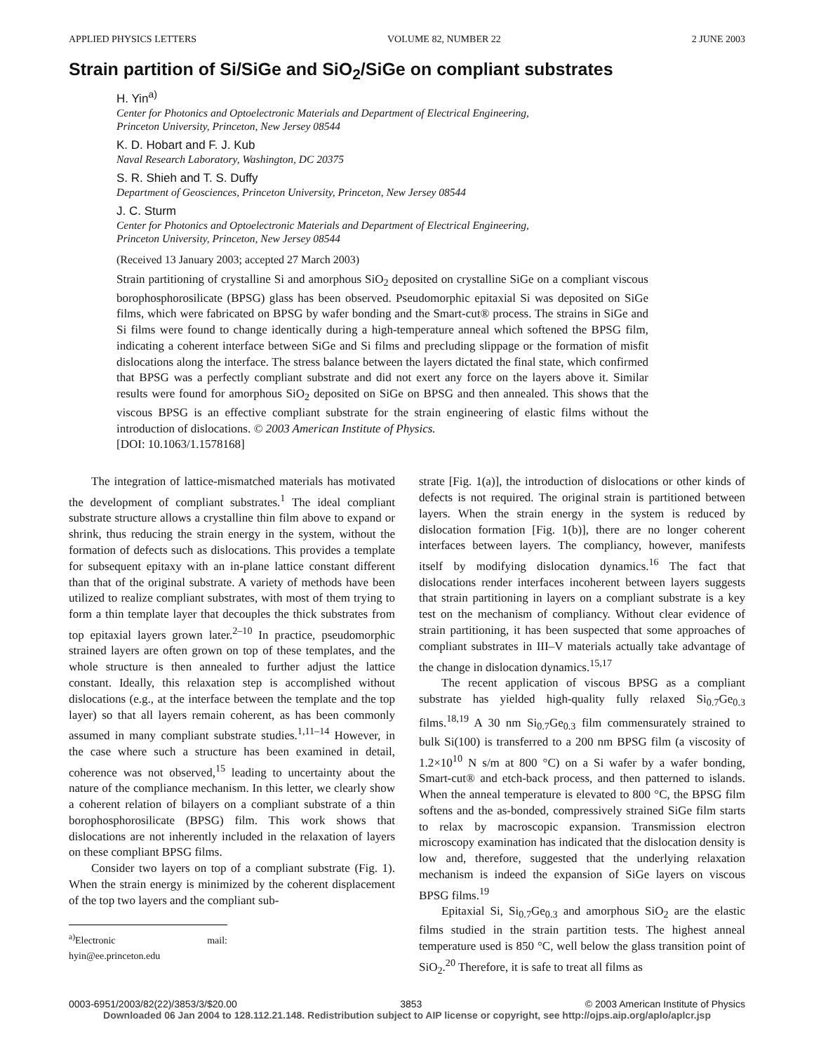APPLIED PHYSICS LETTERS VOLUME 82, NUMBER 22 2 JUNE 2003
Strain partition of Si/SiGe and SiO<sub>2</sub>/SiGe on compliant substrates
H. Yin<sup>a)</sup>
Center for Photonics and Optoelectronic Materials and Department of Electrical Engineering,
Princeton University, Princeton, New Jersey 08544
K. D. Hobart and F. J. Kub
Naval Research Laboratory, Washington, DC 20375
S. R. Shieh and T. S. Duffy
Department of Geosciences, Princeton University, Princeton, New Jersey 08544
J. C. Sturm
Center for Photonics and Optoelectronic Materials and Department of Electrical Engineering,
Princeton University, Princeton, New Jersey 08544
(Received 13 January 2003; accepted 27 March 2003)
Strain partitioning of crystalline Si and amorphous SiO<sub>2</sub> deposited on crystalline SiGe on a compliant viscous borophosphorosilicate (BPSG) glass has been observed. Pseudomorphic epitaxial Si was deposited on SiGe films, which were fabricated on BPSG by wafer bonding and the Smart-cut® process. The strains in SiGe and Si films were found to change identically during a high-temperature anneal which softened the BPSG film, indicating a coherent interface between SiGe and Si films and precluding slippage or the formation of misfit dislocations along the interface. The stress balance between the layers dictated the final state, which confirmed that BPSG was a perfectly compliant substrate and did not exert any force on the layers above it. Similar results were found for amorphous SiO<sub>2</sub> deposited on SiGe on BPSG and then annealed. This shows that the viscous BPSG is an effective compliant substrate for the strain engineering of elastic films without the introduction of dislocations. © 2003 American Institute of Physics.
[DOI: 10.1063/1.1578168]
The integration of lattice-mismatched materials has motivated the development of compliant substrates.<sup>1</sup> The ideal compliant substrate structure allows a crystalline thin film above to expand or shrink, thus reducing the strain energy in the system, without the formation of defects such as dislocations. This provides a template for subsequent epitaxy with an in-plane lattice constant different than that of the original substrate. A variety of methods have been utilized to realize compliant substrates, with most of them trying to form a thin template layer that decouples the thick substrates from top epitaxial layers grown later.<sup>2–10</sup> In practice, pseudomorphic strained layers are often grown on top of these templates, and the whole structure is then annealed to further adjust the lattice constant. Ideally, this relaxation step is accomplished without dislocations (e.g., at the interface between the template and the top layer) so that all layers remain coherent, as has been commonly assumed in many compliant substrate studies.<sup>1,11–14</sup> However, in the case where such a structure has been examined in detail, coherence was not observed,<sup>15</sup> leading to uncertainty about the nature of the compliance mechanism. In this letter, we clearly show a coherent relation of bilayers on a compliant substrate of a thin borophosphorosilicate (BPSG) film. This work shows that dislocations are not inherently included in the relaxation of layers on these compliant BPSG films.
Consider two layers on top of a compliant substrate (Fig. 1). When the strain energy is minimized by the coherent displacement of the top two layers and the compliant sub-
<sup>a)</sup> Electronic mail: hyin@ee.princeton.edu
strate [Fig. 1(a)], the introduction of dislocations or other kinds of defects is not required. The original strain is partitioned between layers. When the strain energy in the system is reduced by dislocation formation [Fig. 1(b)], there are no longer coherent interfaces between layers. The compliancy, however, manifests itself by modifying dislocation dynamics.<sup>16</sup> The fact that dislocations render interfaces incoherent between layers suggests that strain partitioning in layers on a compliant substrate is a key test on the mechanism of compliancy. Without clear evidence of strain partitioning, it has been suspected that some approaches of compliant substrates in III–V materials actually take advantage of the change in dislocation dynamics.<sup>15,17</sup>
The recent application of viscous BPSG as a compliant substrate has yielded high-quality fully relaxed Si<sub>0.7</sub>Ge<sub>0.3</sub> films.<sup>18,19</sup> A 30 nm Si<sub>0.7</sub>Ge<sub>0.3</sub> film commensurately strained to bulk Si(100) is transferred to a 200 nm BPSG film (a viscosity of 1.2×10<sup>10</sup> N s/m at 800 °C) on a Si wafer by a wafer bonding, Smart-cut® and etch-back process, and then patterned to islands. When the anneal temperature is elevated to 800 °C, the BPSG film softens and the as-bonded, compressively strained SiGe film starts to relax by macroscopic expansion. Transmission electron microscopy examination has indicated that the dislocation density is low and, therefore, suggested that the underlying relaxation mechanism is indeed the expansion of SiGe layers on viscous BPSG films.<sup>19</sup>
Epitaxial Si, Si<sub>0.7</sub>Ge<sub>0.3</sub> and amorphous SiO<sub>2</sub> are the elastic films studied in the strain partition tests. The highest anneal temperature used is 850 °C, well below the glass transition point of SiO<sub>2</sub>.<sup>20</sup> Therefore, it is safe to treat all films as
0003-6951/2003/82(22)/3853/3/$20.00 3853 © 2003 American Institute of Physics
Downloaded 06 Jan 2004 to 128.112.21.148. Redistribution subject to AIP license or copyright, see http://ojps.aip.org/aplo/aplcr.jsp